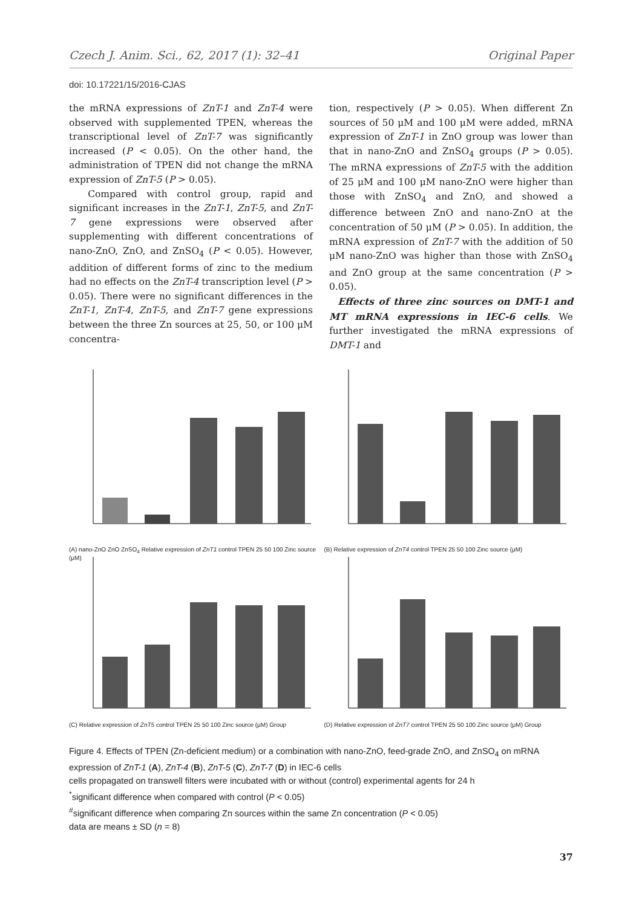Czech J. Anim. Sci., 62, 2017 (1): 32–41 Original Paper
doi: 10.17221/15/2016-CJAS
the mRNA expressions of ZnT-1 and ZnT-4 were observed with supplemented TPEN, whereas the transcriptional level of ZnT-7 was significantly increased (P < 0.05). On the other hand, the administration of TPEN did not change the mRNA expression of ZnT-5 (P > 0.05).
Compared with control group, rapid and significant increases in the ZnT-1, ZnT-5, and ZnT-7 gene expressions were observed after supplementing with different concentrations of nano-ZnO, ZnO, and ZnSO<sub>4</sub> (P < 0.05). However, addition of different forms of zinc to the medium had no effects on the ZnT-4 transcription level (P > 0.05). There were no significant differences in the ZnT-1, ZnT-4, ZnT-5, and ZnT-7 gene expressions between the three Zn sources at 25, 50, or 100 μM concentra-
tion, respectively (P > 0.05). When different Zn sources of 50 μM and 100 μM were added, mRNA expression of ZnT-1 in ZnO group was lower than that in nano-ZnO and ZnSO<sub>4</sub> groups (P > 0.05). The mRNA expressions of ZnT-5 with the addition of 25 μM and 100 μM nano-ZnO were higher than those with ZnSO<sub>4</sub> and ZnO, and showed a difference between ZnO and nano-ZnO at the concentration of 50 μM (P > 0.05). In addition, the mRNA expression of ZnT-7 with the addition of 50 μM nano-ZnO was higher than those with ZnSO<sub>4</sub> and ZnO group at the same concentration (P > 0.05).
Effects of three zinc sources on DMT-1 and MT mRNA expressions in IEC-6 cells. We further investigated the mRNA expressions of DMT-1 and
(A) nano-ZnO ZnO ZnSO<sub>4</sub> Relative expression of ZnT1 control TPEN 25 50 100 Zinc source (μM)
(B) Relative expression of ZnT4 control TPEN 25 50 100 Zinc source (μM)
(C) Relative expression of ZnT5 control TPEN 25 50 100 Zinc source (μM) Group
(D) Relative expression of ZnT7 control TPEN 25 50 100 Zinc source (μM) Group
Figure 4. Effects of TPEN (Zn-deficient medium) or a combination with nano-ZnO, feed-grade ZnO, and ZnSO<sub>4</sub> on mRNA expression of ZnT-1 (A), ZnT-4 (B), ZnT-5 (C), ZnT-7 (D) in IEC-6 cells
cells propagated on transwell filters were incubated with or without (control) experimental agents for 24 h
<sup>*</sup> significant difference when compared with control (P < 0.05)
<sup>#</sup> significant difference when comparing Zn sources within the same Zn concentration (P < 0.05)
data are means ± SD (n = 8)
37